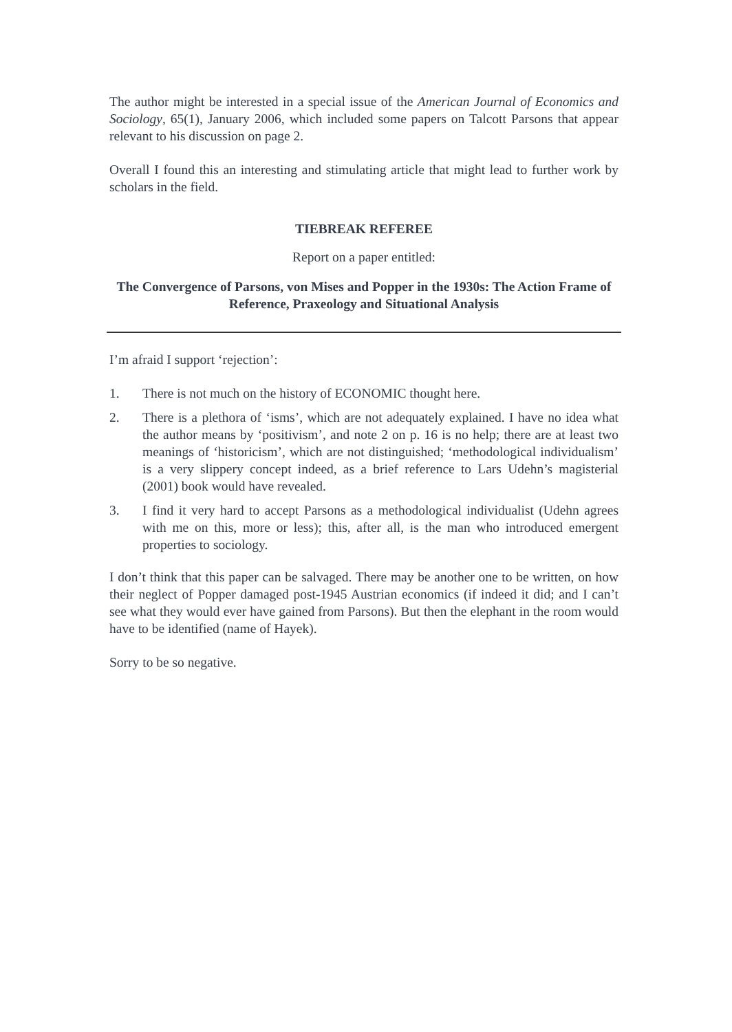The author might be interested in a special issue of the American Journal of Economics and Sociology, 65(1), January 2006, which included some papers on Talcott Parsons that appear relevant to his discussion on page 2.
Overall I found this an interesting and stimulating article that might lead to further work by scholars in the field.
TIEBREAK REFEREE
Report on a paper entitled:
The Convergence of Parsons, von Mises and Popper in the 1930s: The Action Frame of Reference, Praxeology and Situational Analysis
I’m afraid I support ‘rejection’:
1. There is not much on the history of ECONOMIC thought here.
2. There is a plethora of ‘isms’, which are not adequately explained. I have no idea what the author means by ‘positivism’, and note 2 on p. 16 is no help; there are at least two meanings of ‘historicism’, which are not distinguished; ‘methodological individualism’ is a very slippery concept indeed, as a brief reference to Lars Udehn’s magisterial (2001) book would have revealed.
3. I find it very hard to accept Parsons as a methodological individualist (Udehn agrees with me on this, more or less); this, after all, is the man who introduced emergent properties to sociology.
I don’t think that this paper can be salvaged. There may be another one to be written, on how their neglect of Popper damaged post-1945 Austrian economics (if indeed it did; and I can’t see what they would ever have gained from Parsons). But then the elephant in the room would have to be identified (name of Hayek).
Sorry to be so negative.